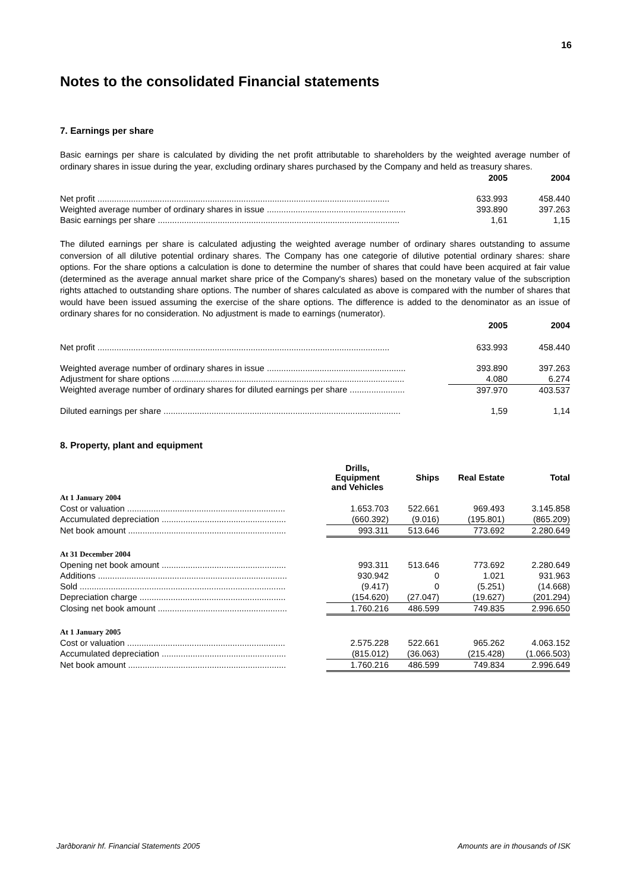16
Notes to the consolidated Financial statements
7. Earnings per share
Basic earnings per share is calculated by dividing the net profit attributable to shareholders by the weighted average number of ordinary shares in issue during the year, excluding ordinary shares purchased by the Company and held as treasury shares.
| | 2005 | 2004 |
| --- | --- | --- |
| Net profit .......................................................................................................................... | 633.993 | 458.440 |
| Weighted average number of ordinary shares in issue .......................................................... | 393.890 | 397.263 |
| Basic earnings per share ..................................................................................................... | 1,61 | 1,15 |
The diluted earnings per share is calculated adjusting the weighted average number of ordinary shares outstanding to assume conversion of all dilutive potential ordinary shares. The Company has one categorie of dilutive potential ordinary shares: share options. For the share options a calculation is done to determine the number of shares that could have been acquired at fair value (determined as the average annual market share price of the Company's shares) based on the monetary value of the subscription rights attached to outstanding share options. The number of shares calculated as above is compared with the number of shares that would have been issued assuming the exercise of the share options. The difference is added to the denominator as an issue of ordinary shares for no consideration. No adjustment is made to earnings (numerator).
| | 2005 | 2004 |
| --- | --- | --- |
| Net profit .......................................................................................................................... | 633.993 | 458.440 |
| Weighted average number of ordinary shares in issue .......................................................... | 393.890 | 397.263 |
| Adjustment for share options ................................................................................................. | 4.080 | 6.274 |
| Weighted average number of ordinary shares for diluted earnings per share ....................... | 397.970 | 403.537 |
| Diluted earnings per share ................................................................................................... | 1,59 | 1,14 |
8. Property, plant and equipment
| | Drills, Equipment and Vehicles | Ships | Real Estate | Total |
| --- | --- | --- | --- | --- |
| At 1 January 2004 | | | | |
| Cost or valuation .................................................................. | 1.653.703 | 522.661 | 969.493 | 3.145.858 |
| Accumulated depreciation .................................................... | (660.392) | (9.016) | (195.801) | (865.209) |
| Net book amount .................................................................. | 993.311 | 513.646 | 773.692 | 2.280.649 |
| At 31 December 2004 | | | | |
| Opening net book amount .................................................... | 993.311 | 513.646 | 773.692 | 2.280.649 |
| Additions ............................................................................... | 930.942 | 0 | 1.021 | 931.963 |
| Sold ...................................................................................... | (9.417) | 0 | (5.251) | (14.668) |
| Depreciation charge ............................................................. | (154.620) | (27.047) | (19.627) | (201.294) |
| Closing net book amount ...................................................... | 1.760.216 | 486.599 | 749.835 | 2.996.650 |
| At 1 January 2005 | | | | |
| Cost or valuation .................................................................. | 2.575.228 | 522.661 | 965.262 | 4.063.152 |
| Accumulated depreciation .................................................... | (815.012) | (36.063) | (215.428) | (1.066.503) |
| Net book amount .................................................................. | 1.760.216 | 486.599 | 749.834 | 2.996.649 |
Jarðboranir hf. Financial Statements 2005 Amounts are in thousands of ISK